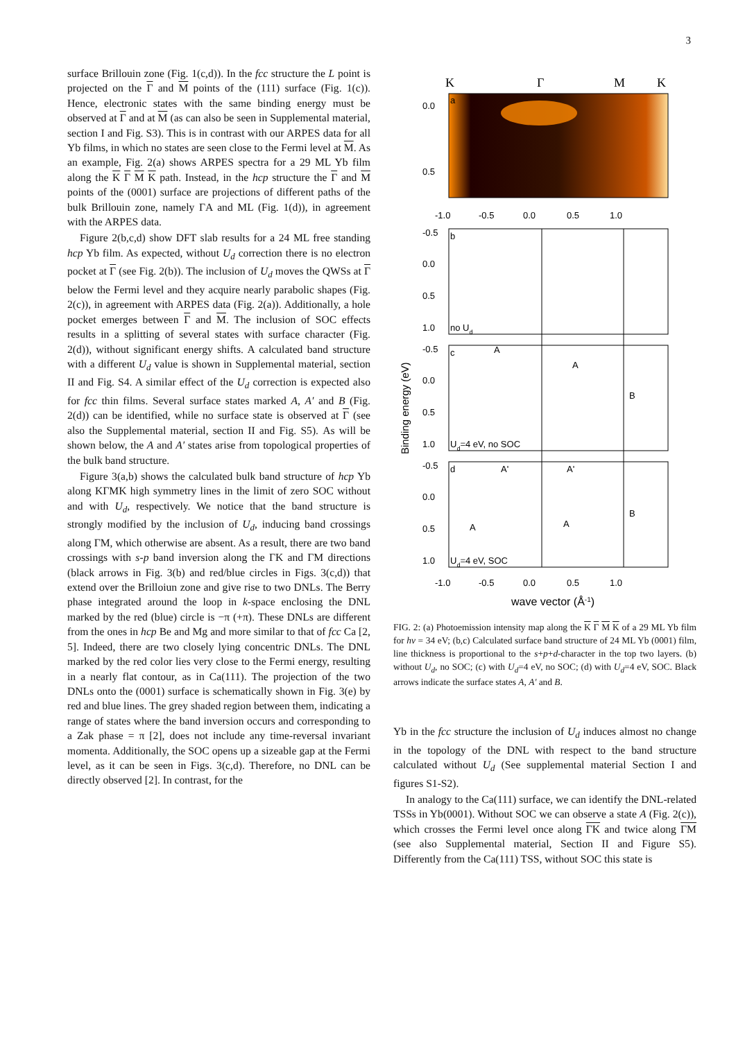3
surface Brillouin zone (Fig. 1(c,d)). In the fcc structure the L point is projected on the Γ and M points of the (111) surface (Fig. 1(c)). Hence, electronic states with the same binding energy must be observed at Γ and at M (as can also be seen in Supplemental material, section I and Fig. S3). This is in contrast with our ARPES data for all Yb films, in which no states are seen close to the Fermi level at M. As an example, Fig. 2(a) shows ARPES spectra for a 29 ML Yb film along the K Γ M K path. Instead, in the hcp structure the Γ and M points of the (0001) surface are projections of different paths of the bulk Brillouin zone, namely ΓA and ML (Fig. 1(d)), in agreement with the ARPES data.
Figure 2(b,c,d) show DFT slab results for a 24 ML free standing hcp Yb film. As expected, without U<sub>d</sub> correction there is no electron pocket at Γ (see Fig. 2(b)). The inclusion of U<sub>d</sub> moves the QWSs at Γ below the Fermi level and they acquire nearly parabolic shapes (Fig. 2(c)), in agreement with ARPES data (Fig. 2(a)). Additionally, a hole pocket emerges between Γ and M. The inclusion of SOC effects results in a splitting of several states with surface character (Fig. 2(d)), without significant energy shifts. A calculated band structure with a different U<sub>d</sub> value is shown in Supplemental material, section II and Fig. S4. A similar effect of the U<sub>d</sub> correction is expected also for fcc thin films. Several surface states marked A, A′ and B (Fig. 2(d)) can be identified, while no surface state is observed at Γ (see also the Supplemental material, section II and Fig. S5). As will be shown below, the A and A′ states arise from topological properties of the bulk band structure.
Figure 3(a,b) shows the calculated bulk band structure of hcp Yb along KΓMK high symmetry lines in the limit of zero SOC without and with U<sub>d</sub>, respectively. We notice that the band structure is strongly modified by the inclusion of U<sub>d</sub>, inducing band crossings along ΓM, which otherwise are absent. As a result, there are two band crossings with s-p band inversion along the ΓK and ΓM directions (black arrows in Fig. 3(b) and red/blue circles in Figs. 3(c,d)) that extend over the Brilloiun zone and give rise to two DNLs. The Berry phase integrated around the loop in k-space enclosing the DNL marked by the red (blue) circle is −π (+π). These DNLs are different from the ones in hcp Be and Mg and more similar to that of fcc Ca [2, 5]. Indeed, there are two closely lying concentric DNLs. The DNL marked by the red color lies very close to the Fermi energy, resulting in a nearly flat contour, as in Ca(111). The projection of the two DNLs onto the (0001) surface is schematically shown in Fig. 3(e) by red and blue lines. The grey shaded region between them, indicating a range of states where the band inversion occurs and corresponding to a Zak phase = π [2], does not include any time-reversal invariant momenta. Additionally, the SOC opens up a sizeable gap at the Fermi level, as it can be seen in Figs. 3(c,d). Therefore, no DNL can be directly observed [2]. In contrast, for the
K
Γ
M
K
a
0.0
0.5
-1.0
-0.5
0.0
0.5
1.0
b
c
d
no Ud
Ud=4 eV, no SOC
Ud=4 eV, SOC
A
A
B
A'
A'
A
A
B
-0.5
0.0
0.5
1.0
-0.5
0.0
0.5
1.0
-0.5
0.0
0.5
1.0
Binding energy (eV)
-1.0
-0.5
0.0
0.5
1.0
wave vector (Å-1)
FIG. 2: (a) Photoemission intensity map along the K Γ M K of a 29 ML Yb film for hν = 34 eV; (b,c) Calculated surface band structure of 24 ML Yb (0001) film, line thickness is proportional to the s+p+d-character in the top two layers. (b) without U<sub>d</sub>, no SOC; (c) with U<sub>d</sub>=4 eV, no SOC; (d) with U<sub>d</sub>=4 eV, SOC. Black arrows indicate the surface states A, A′ and B.
Yb in the fcc structure the inclusion of U<sub>d</sub> induces almost no change in the topology of the DNL with respect to the band structure calculated without U<sub>d</sub> (See supplemental material Section I and figures S1-S2).
In analogy to the Ca(111) surface, we can identify the DNL-related TSSs in Yb(0001). Without SOC we can observe a state A (Fig. 2(c)), which crosses the Fermi level once along ΓK and twice along ΓM (see also Supplemental material, Section II and Figure S5). Differently from the Ca(111) TSS, without SOC this state is